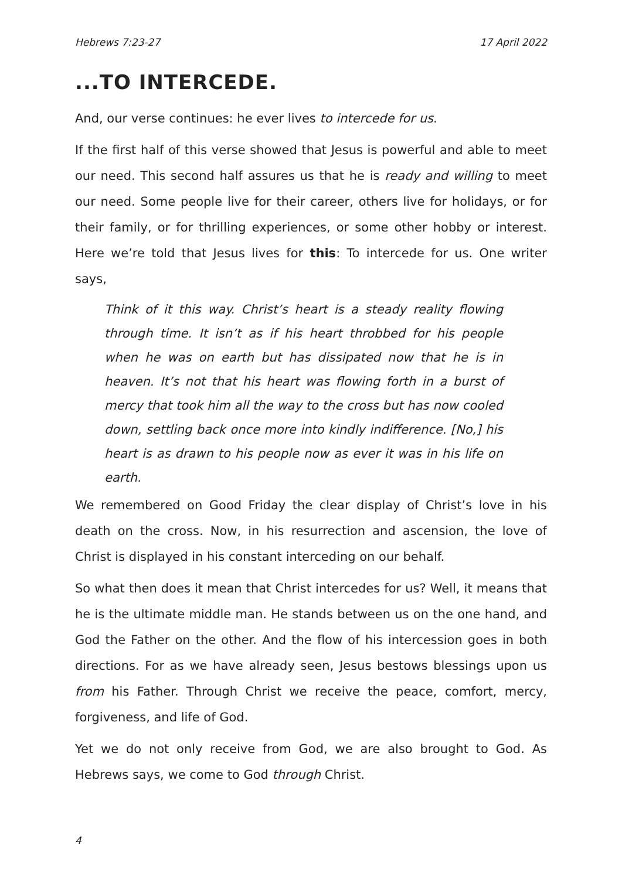Hebrews 7:23-27 17 April 2022
...TO INTERCEDE.
And, our verse continues: he ever lives to intercede for us.
If the first half of this verse showed that Jesus is powerful and able to meet our need. This second half assures us that he is ready and willing to meet our need. Some people live for their career, others live for holidays, or for their family, or for thrilling experiences, or some other hobby or interest. Here we’re told that Jesus lives for this: To intercede for us. One writer says,
Think of it this way. Christ’s heart is a steady reality flowing through time. It isn’t as if his heart throbbed for his people when he was on earth but has dissipated now that he is in heaven. It’s not that his heart was flowing forth in a burst of mercy that took him all the way to the cross but has now cooled down, settling back once more into kindly indifference. [No,] his heart is as drawn to his people now as ever it was in his life on earth.
We remembered on Good Friday the clear display of Christ’s love in his death on the cross. Now, in his resurrection and ascension, the love of Christ is displayed in his constant interceding on our behalf.
So what then does it mean that Christ intercedes for us? Well, it means that he is the ultimate middle man. He stands between us on the one hand, and God the Father on the other. And the flow of his intercession goes in both directions. For as we have already seen, Jesus bestows blessings upon us from his Father. Through Christ we receive the peace, comfort, mercy, forgiveness, and life of God.
Yet we do not only receive from God, we are also brought to God. As Hebrews says, we come to God through Christ.
4